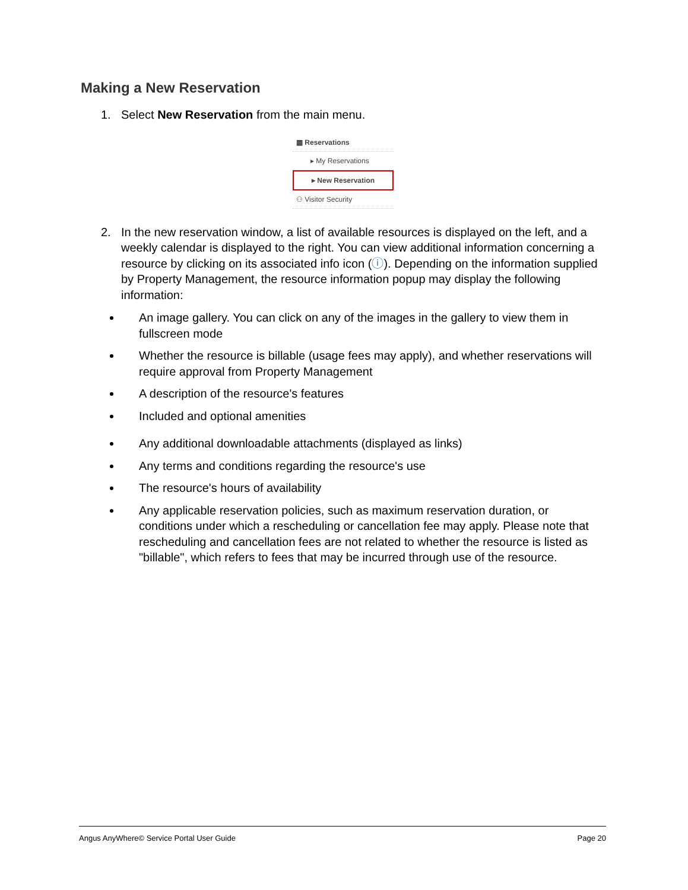Making a New Reservation
1. Select New Reservation from the main menu.
▦ Reservations
▸ My Reservations
▸ New Reservation
⚇ Visitor Security
2. In the new reservation window, a list of available resources is displayed on the left, and a weekly calendar is displayed to the right. You can view additional information concerning a resource by clicking on its associated info icon (ⓘ). Depending on the information supplied by Property Management, the resource information popup may display the following information:
An image gallery. You can click on any of the images in the gallery to view them in fullscreen mode
Whether the resource is billable (usage fees may apply), and whether reservations will require approval from Property Management
A description of the resource's features
Included and optional amenities
Any additional downloadable attachments (displayed as links)
Any terms and conditions regarding the resource's use
The resource's hours of availability
Any applicable reservation policies, such as maximum reservation duration, or conditions under which a rescheduling or cancellation fee may apply. Please note that rescheduling and cancellation fees are not related to whether the resource is listed as "billable", which refers to fees that may be incurred through use of the resource.
Angus AnyWhere© Service Portal User Guide Page 20